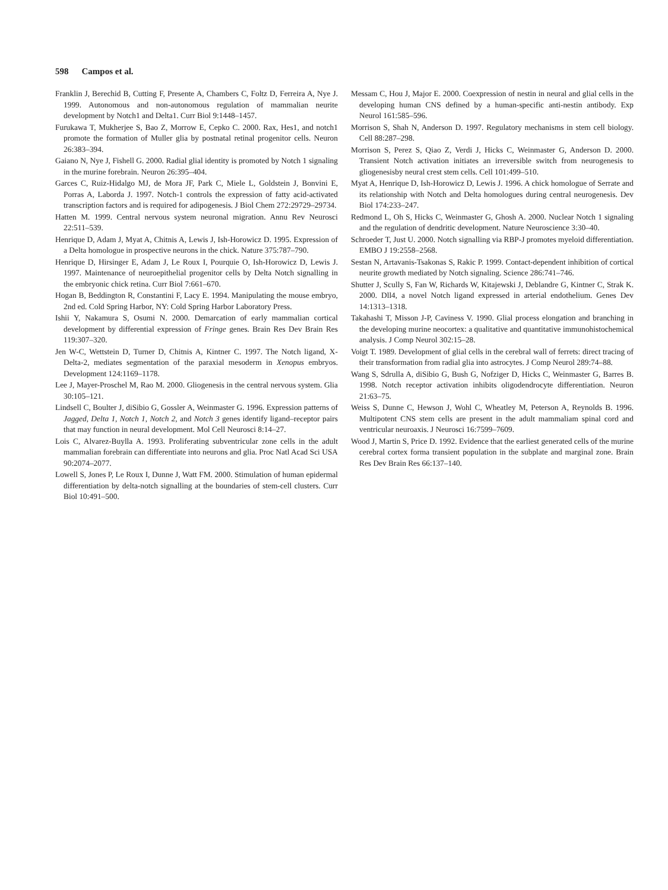598 Campos et al.
Franklin J, Berechid B, Cutting F, Presente A, Chambers C, Foltz D, Ferreira A, Nye J. 1999. Autonomous and non-autonomous regulation of mammalian neurite development by Notch1 and Delta1. Curr Biol 9:1448–1457.
Furukawa T, Mukherjee S, Bao Z, Morrow E, Cepko C. 2000. Rax, Hes1, and notch1 promote the formation of Muller glia by postnatal retinal progenitor cells. Neuron 26:383–394.
Gaiano N, Nye J, Fishell G. 2000. Radial glial identity is promoted by Notch 1 signaling in the murine forebrain. Neuron 26:395–404.
Garces C, Ruiz-Hidalgo MJ, de Mora JF, Park C, Miele L, Goldstein J, Bonvini E, Porras A, Laborda J. 1997. Notch-1 controls the expression of fatty acid-activated transcription factors and is required for adipogenesis. J Biol Chem 272:29729–29734.
Hatten M. 1999. Central nervous system neuronal migration. Annu Rev Neurosci 22:511–539.
Henrique D, Adam J, Myat A, Chitnis A, Lewis J, Ish-Horowicz D. 1995. Expression of a Delta homologue in prospective neurons in the chick. Nature 375:787–790.
Henrique D, Hirsinger E, Adam J, Le Roux I, Pourquie O, Ish-Horowicz D, Lewis J. 1997. Maintenance of neuroepithelial progenitor cells by Delta Notch signalling in the embryonic chick retina. Curr Biol 7:661–670.
Hogan B, Beddington R, Constantini F, Lacy E. 1994. Manipulating the mouse embryo, 2nd ed. Cold Spring Harbor, NY: Cold Spring Harbor Laboratory Press.
Ishii Y, Nakamura S, Osumi N. 2000. Demarcation of early mammalian cortical development by differential expression of Fringe genes. Brain Res Dev Brain Res 119:307–320.
Jen W-C, Wettstein D, Turner D, Chitnis A, Kintner C. 1997. The Notch ligand, X-Delta-2, mediates segmentation of the paraxial mesoderm in Xenopus embryos. Development 124:1169–1178.
Lee J, Mayer-Proschel M, Rao M. 2000. Gliogenesis in the central nervous system. Glia 30:105–121.
Lindsell C, Boulter J, diSibio G, Gossler A, Weinmaster G. 1996. Expression patterns of Jagged, Delta 1, Notch 1, Notch 2, and Notch 3 genes identify ligand–receptor pairs that may function in neural development. Mol Cell Neurosci 8:14–27.
Lois C, Alvarez-Buylla A. 1993. Proliferating subventricular zone cells in the adult mammalian forebrain can differentiate into neurons and glia. Proc Natl Acad Sci USA 90:2074–2077.
Lowell S, Jones P, Le Roux I, Dunne J, Watt FM. 2000. Stimulation of human epidermal differentiation by delta-notch signalling at the boundaries of stem-cell clusters. Curr Biol 10:491–500.
Messam C, Hou J, Major E. 2000. Coexpression of nestin in neural and glial cells in the developing human CNS defined by a human-specific anti-nestin antibody. Exp Neurol 161:585–596.
Morrison S, Shah N, Anderson D. 1997. Regulatory mechanisms in stem cell biology. Cell 88:287–298.
Morrison S, Perez S, Qiao Z, Verdi J, Hicks C, Weinmaster G, Anderson D. 2000. Transient Notch activation initiates an irreversible switch from neurogenesis to gliogenesisby neural crest stem cells. Cell 101:499–510.
Myat A, Henrique D, Ish-Horowicz D, Lewis J. 1996. A chick homologue of Serrate and its relationship with Notch and Delta homologues during central neurogenesis. Dev Biol 174:233–247.
Redmond L, Oh S, Hicks C, Weinmaster G, Ghosh A. 2000. Nuclear Notch 1 signaling and the regulation of dendritic development. Nature Neuroscience 3:30–40.
Schroeder T, Just U. 2000. Notch signalling via RBP-J promotes myeloid differentiation. EMBO J 19:2558–2568.
Sestan N, Artavanis-Tsakonas S, Rakic P. 1999. Contact-dependent inhibition of cortical neurite growth mediated by Notch signaling. Science 286:741–746.
Shutter J, Scully S, Fan W, Richards W, Kitajewski J, Deblandre G, Kintner C, Strak K. 2000. Dll4, a novel Notch ligand expressed in arterial endothelium. Genes Dev 14:1313–1318.
Takahashi T, Misson J-P, Caviness V. 1990. Glial process elongation and branching in the developing murine neocortex: a qualitative and quantitative immunohistochemical analysis. J Comp Neurol 302:15–28.
Voigt T. 1989. Development of glial cells in the cerebral wall of ferrets: direct tracing of their transformation from radial glia into astrocytes. J Comp Neurol 289:74–88.
Wang S, Sdrulla A, diSibio G, Bush G, Nofziger D, Hicks C, Weinmaster G, Barres B. 1998. Notch receptor activation inhibits oligodendrocyte differentiation. Neuron 21:63–75.
Weiss S, Dunne C, Hewson J, Wohl C, Wheatley M, Peterson A, Reynolds B. 1996. Multipotent CNS stem cells are present in the adult mammaliam spinal cord and ventricular neuroaxis. J Neurosci 16:7599–7609.
Wood J, Martin S, Price D. 1992. Evidence that the earliest generated cells of the murine cerebral cortex forma transient population in the subplate and marginal zone. Brain Res Dev Brain Res 66:137–140.